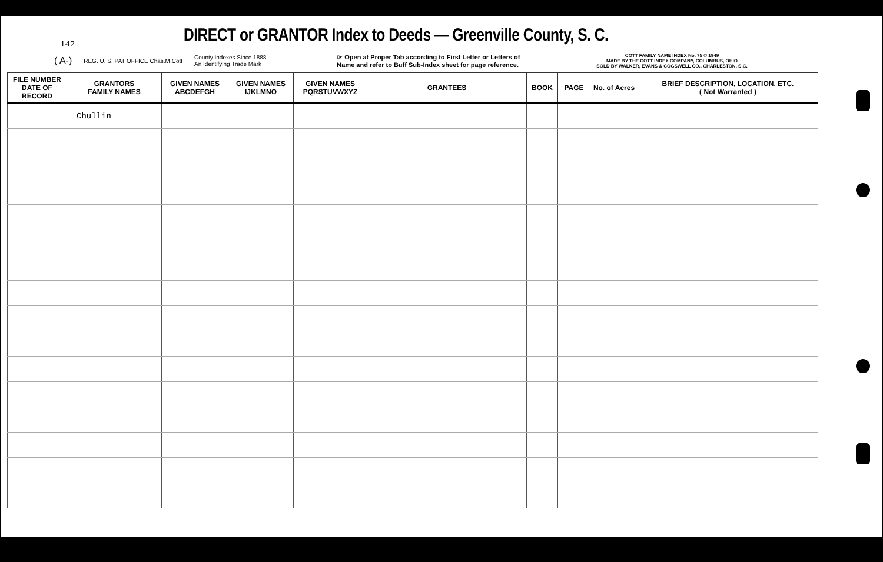142
DIRECT or GRANTOR Index to Deeds — Greenville County, S. C.
( A-)
REG. U. S. PAT OFFICE Chas.M.Cott
County Indexes Since 1888
An Identifying Trade Mark
☞ Open at Proper Tab according to First Letter or Letters of
Name and refer to Buff Sub-Index sheet for page reference.
COTT FAMILY NAME INDEX No. 75 © 1949
MADE BY THE COTT INDEX COMPANY, COLUMBUS, OHIO
SOLD BY WALKER, EVANS & COGSWELL CO., CHARLESTON, S.C.
| FILE NUMBER DATE OF RECORD | GRANTORS FAMILY NAMES | GIVEN NAMES ABCDEFGH | GIVEN NAMES IJKLMNO | GIVEN NAMES PQRSTUVWXYZ | GRANTEES | BOOK | PAGE | No. of Acres | BRIEF DESCRIPTION, LOCATION, ETC. ( Not Warranted ) |
| --- | --- | --- | --- | --- | --- | --- | --- | --- | --- |
| | Chullin | | | | | | | | |